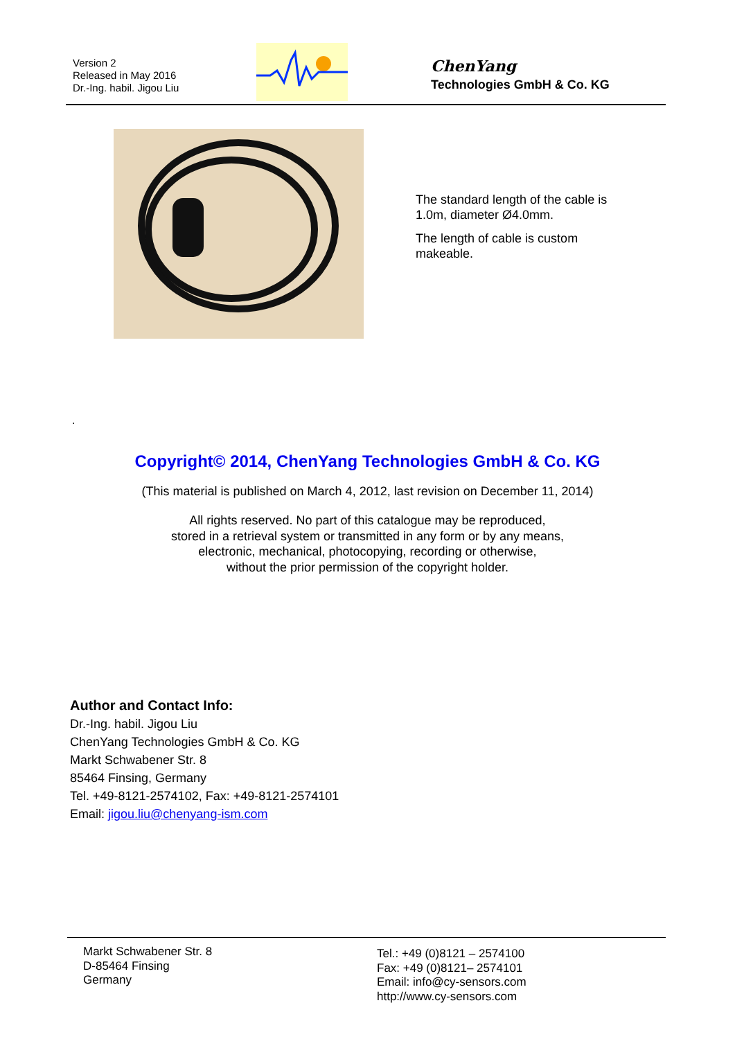Version 2
Released in May 2016
Dr.-Ing. habil. Jigou Liu
ChenYang
Technologies GmbH & Co. KG
The standard length of the cable is
1.0m, diameter Ø4.0mm.
The length of cable is custom
makeable.
.
Copyright© 2014, ChenYang Technologies GmbH & Co. KG
(This material is published on March 4, 2012, last revision on December 11, 2014)
All rights reserved. No part of this catalogue may be reproduced,
stored in a retrieval system or transmitted in any form or by any means,
electronic, mechanical, photocopying, recording or otherwise,
without the prior permission of the copyright holder.
Author and Contact Info:
Dr.-Ing. habil. Jigou Liu
ChenYang Technologies GmbH & Co. KG
Markt Schwabener Str. 8
85464 Finsing, Germany
Tel. +49-8121-2574102, Fax: +49-8121-2574101
Email: jigou.liu@chenyang-ism.com
Markt Schwabener Str. 8
D-85464 Finsing
Germany
Tel.: +49 (0)8121 – 2574100
Fax: +49 (0)8121– 2574101
Email: info@cy-sensors.com
http://www.cy-sensors.com